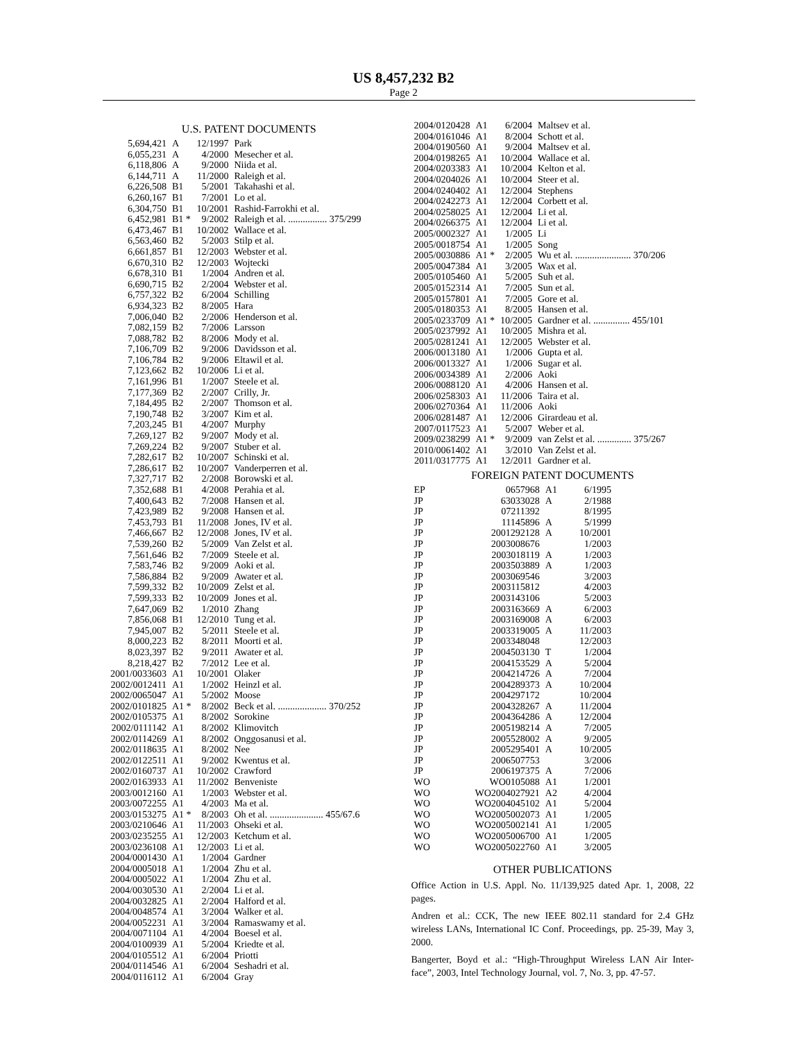US 8,457,232 B2
Page 2
U.S. PATENT DOCUMENTS
| 5,694,421 | A | 12/1997 | Park |
| 6,055,231 | A | 4/2000 | Mesecher et al. |
| 6,118,806 | A | 9/2000 | Niida et al. |
| 6,144,711 | A | 11/2000 | Raleigh et al. |
| 6,226,508 | B1 | 5/2001 | Takahashi et al. |
| 6,260,167 | B1 | 7/2001 | Lo et al. |
| 6,304,750 | B1 | 10/2001 | Rashid-Farrokhi et al. |
| 6,452,981 | B1 * | 9/2002 | Raleigh et al. ................ 375/299 |
| 6,473,467 | B1 | 10/2002 | Wallace et al. |
| 6,563,460 | B2 | 5/2003 | Stilp et al. |
| 6,661,857 | B1 | 12/2003 | Webster et al. |
| 6,670,310 | B2 | 12/2003 | Wojtecki |
| 6,678,310 | B1 | 1/2004 | Andren et al. |
| 6,690,715 | B2 | 2/2004 | Webster et al. |
| 6,757,322 | B2 | 6/2004 | Schilling |
| 6,934,323 | B2 | 8/2005 | Hara |
| 7,006,040 | B2 | 2/2006 | Henderson et al. |
| 7,082,159 | B2 | 7/2006 | Larsson |
| 7,088,782 | B2 | 8/2006 | Mody et al. |
| 7,106,709 | B2 | 9/2006 | Davidsson et al. |
| 7,106,784 | B2 | 9/2006 | Eltawil et al. |
| 7,123,662 | B2 | 10/2006 | Li et al. |
| 7,161,996 | B1 | 1/2007 | Steele et al. |
| 7,177,369 | B2 | 2/2007 | Crilly, Jr. |
| 7,184,495 | B2 | 2/2007 | Thomson et al. |
| 7,190,748 | B2 | 3/2007 | Kim et al. |
| 7,203,245 | B1 | 4/2007 | Murphy |
| 7,269,127 | B2 | 9/2007 | Mody et al. |
| 7,269,224 | B2 | 9/2007 | Stuber et al. |
| 7,282,617 | B2 | 10/2007 | Schinski et al. |
| 7,286,617 | B2 | 10/2007 | Vanderperren et al. |
| 7,327,717 | B2 | 2/2008 | Borowski et al. |
| 7,352,688 | B1 | 4/2008 | Perahia et al. |
| 7,400,643 | B2 | 7/2008 | Hansen et al. |
| 7,423,989 | B2 | 9/2008 | Hansen et al. |
| 7,453,793 | B1 | 11/2008 | Jones, IV et al. |
| 7,466,667 | B2 | 12/2008 | Jones, IV et al. |
| 7,539,260 | B2 | 5/2009 | Van Zelst et al. |
| 7,561,646 | B2 | 7/2009 | Steele et al. |
| 7,583,746 | B2 | 9/2009 | Aoki et al. |
| 7,586,884 | B2 | 9/2009 | Awater et al. |
| 7,599,332 | B2 | 10/2009 | Zelst et al. |
| 7,599,333 | B2 | 10/2009 | Jones et al. |
| 7,647,069 | B2 | 1/2010 | Zhang |
| 7,856,068 | B1 | 12/2010 | Tung et al. |
| 7,945,007 | B2 | 5/2011 | Steele et al. |
| 8,000,223 | B2 | 8/2011 | Moorti et al. |
| 8,023,397 | B2 | 9/2011 | Awater et al. |
| 8,218,427 | B2 | 7/2012 | Lee et al. |
| 2001/0033603 | A1 | 10/2001 | Olaker |
| 2002/0012411 | A1 | 1/2002 | Heinzl et al. |
| 2002/0065047 | A1 | 5/2002 | Moose |
| 2002/0101825 | A1 * | 8/2002 | Beck et al. .................... 370/252 |
| 2002/0105375 | A1 | 8/2002 | Sorokine |
| 2002/0111142 | A1 | 8/2002 | Klimovitch |
| 2002/0114269 | A1 | 8/2002 | Onggosanusi et al. |
| 2002/0118635 | A1 | 8/2002 | Nee |
| 2002/0122511 | A1 | 9/2002 | Kwentus et al. |
| 2002/0160737 | A1 | 10/2002 | Crawford |
| 2002/0163933 | A1 | 11/2002 | Benveniste |
| 2003/0012160 | A1 | 1/2003 | Webster et al. |
| 2003/0072255 | A1 | 4/2003 | Ma et al. |
| 2003/0153275 | A1 * | 8/2003 | Oh et al. ...................... 455/67.6 |
| 2003/0210646 | A1 | 11/2003 | Ohseki et al. |
| 2003/0235255 | A1 | 12/2003 | Ketchum et al. |
| 2003/0236108 | A1 | 12/2003 | Li et al. |
| 2004/0001430 | A1 | 1/2004 | Gardner |
| 2004/0005018 | A1 | 1/2004 | Zhu et al. |
| 2004/0005022 | A1 | 1/2004 | Zhu et al. |
| 2004/0030530 | A1 | 2/2004 | Li et al. |
| 2004/0032825 | A1 | 2/2004 | Halford et al. |
| 2004/0048574 | A1 | 3/2004 | Walker et al. |
| 2004/0052231 | A1 | 3/2004 | Ramaswamy et al. |
| 2004/0071104 | A1 | 4/2004 | Boesel et al. |
| 2004/0100939 | A1 | 5/2004 | Kriedte et al. |
| 2004/0105512 | A1 | 6/2004 | Priotti |
| 2004/0114546 | A1 | 6/2004 | Seshadri et al. |
| 2004/0116112 | A1 | 6/2004 | Gray |
| 2004/0120428 | A1 | 6/2004 | Maltsev et al. |
| 2004/0161046 | A1 | 8/2004 | Schott et al. |
| 2004/0190560 | A1 | 9/2004 | Maltsev et al. |
| 2004/0198265 | A1 | 10/2004 | Wallace et al. |
| 2004/0203383 | A1 | 10/2004 | Kelton et al. |
| 2004/0204026 | A1 | 10/2004 | Steer et al. |
| 2004/0240402 | A1 | 12/2004 | Stephens |
| 2004/0242273 | A1 | 12/2004 | Corbett et al. |
| 2004/0258025 | A1 | 12/2004 | Li et al. |
| 2004/0266375 | A1 | 12/2004 | Li et al. |
| 2005/0002327 | A1 | 1/2005 | Li |
| 2005/0018754 | A1 | 1/2005 | Song |
| 2005/0030886 | A1 * | 2/2005 | Wu et al. ....................... 370/206 |
| 2005/0047384 | A1 | 3/2005 | Wax et al. |
| 2005/0105460 | A1 | 5/2005 | Suh et al. |
| 2005/0152314 | A1 | 7/2005 | Sun et al. |
| 2005/0157801 | A1 | 7/2005 | Gore et al. |
| 2005/0180353 | A1 | 8/2005 | Hansen et al. |
| 2005/0233709 | A1 * | 10/2005 | Gardner et al. ............... 455/101 |
| 2005/0237992 | A1 | 10/2005 | Mishra et al. |
| 2005/0281241 | A1 | 12/2005 | Webster et al. |
| 2006/0013180 | A1 | 1/2006 | Gupta et al. |
| 2006/0013327 | A1 | 1/2006 | Sugar et al. |
| 2006/0034389 | A1 | 2/2006 | Aoki |
| 2006/0088120 | A1 | 4/2006 | Hansen et al. |
| 2006/0258303 | A1 | 11/2006 | Taira et al. |
| 2006/0270364 | A1 | 11/2006 | Aoki |
| 2006/0281487 | A1 | 12/2006 | Girardeau et al. |
| 2007/0117523 | A1 | 5/2007 | Weber et al. |
| 2009/0238299 | A1 * | 9/2009 | van Zelst et al. .............. 375/267 |
| 2010/0061402 | A1 | 3/2010 | Van Zelst et al. |
| 2011/0317775 | A1 | 12/2011 | Gardner et al. |
FOREIGN PATENT DOCUMENTS
| EP | 0657968 | A1 | 6/1995 |
| JP | 63033028 | A | 2/1988 |
| JP | 07211392 | | 8/1995 |
| JP | 11145896 | A | 5/1999 |
| JP | 2001292128 | A | 10/2001 |
| JP | 2003008676 | | 1/2003 |
| JP | 2003018119 | A | 1/2003 |
| JP | 2003503889 | A | 1/2003 |
| JP | 2003069546 | | 3/2003 |
| JP | 2003115812 | | 4/2003 |
| JP | 2003143106 | | 5/2003 |
| JP | 2003163669 | A | 6/2003 |
| JP | 2003169008 | A | 6/2003 |
| JP | 2003319005 | A | 11/2003 |
| JP | 2003348048 | | 12/2003 |
| JP | 2004503130 | T | 1/2004 |
| JP | 2004153529 | A | 5/2004 |
| JP | 2004214726 | A | 7/2004 |
| JP | 2004289373 | A | 10/2004 |
| JP | 2004297172 | | 10/2004 |
| JP | 2004328267 | A | 11/2004 |
| JP | 2004364286 | A | 12/2004 |
| JP | 2005198214 | A | 7/2005 |
| JP | 2005528002 | A | 9/2005 |
| JP | 2005295401 | A | 10/2005 |
| JP | 2006507753 | | 3/2006 |
| JP | 2006197375 | A | 7/2006 |
| WO | WO0105088 | A1 | 1/2001 |
| WO | WO2004027921 | A2 | 4/2004 |
| WO | WO2004045102 | A1 | 5/2004 |
| WO | WO2005002073 | A1 | 1/2005 |
| WO | WO2005002141 | A1 | 1/2005 |
| WO | WO2005006700 | A1 | 1/2005 |
| WO | WO2005022760 | A1 | 3/2005 |
OTHER PUBLICATIONS
Office Action in U.S. Appl. No. 11/139,925 dated Apr. 1, 2008, 22 pages.
Andren et al.: CCK, The new IEEE 802.11 standard for 2.4 GHz wireless LANs, International IC Conf. Proceedings, pp. 25-39, May 3, 2000.
Bangerter, Boyd et al.: “High-Throughput Wireless LAN Air Inter-face”, 2003, Intel Technology Journal, vol. 7, No. 3, pp. 47-57.